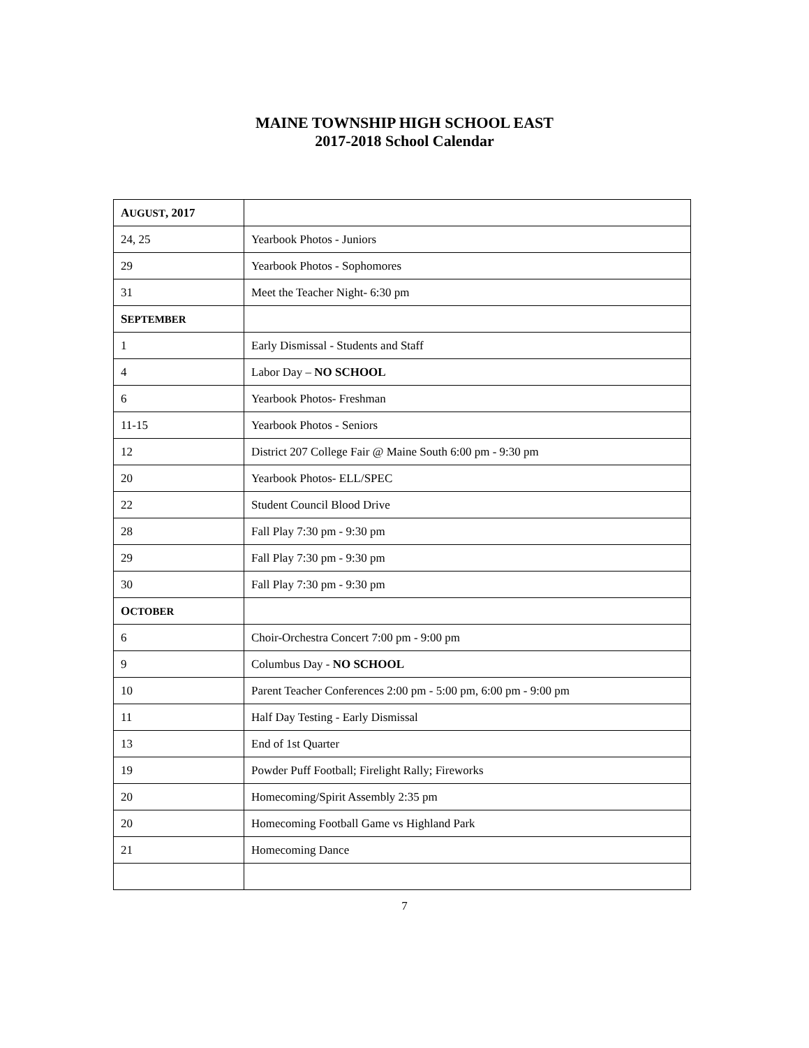MAINE TOWNSHIP HIGH SCHOOL EAST
2017-2018 School Calendar
| A UGUST , 2017 | |
| 24, 25 | Yearbook Photos - Juniors |
| 29 | Yearbook Photos - Sophomores |
| 31 | Meet the Teacher Night- 6:30 pm |
| S EPTEMBER | |
| 1 | Early Dismissal - Students and Staff |
| 4 | Labor Day – NO SCHOOL |
| 6 | Yearbook Photos- Freshman |
| 11-15 | Yearbook Photos - Seniors |
| 12 | District 207 College Fair @ Maine South 6:00 pm - 9:30 pm |
| 20 | Yearbook Photos- ELL/SPEC |
| 22 | Student Council Blood Drive |
| 28 | Fall Play 7:30 pm - 9:30 pm |
| 29 | Fall Play 7:30 pm - 9:30 pm |
| 30 | Fall Play 7:30 pm - 9:30 pm |
| O CTOBER | |
| 6 | Choir-Orchestra Concert 7:00 pm - 9:00 pm |
| 9 | Columbus Day - NO SCHOOL |
| 10 | Parent Teacher Conferences 2:00 pm - 5:00 pm, 6:00 pm - 9:00 pm |
| 11 | Half Day Testing - Early Dismissal |
| 13 | End of 1st Quarter |
| 19 | Powder Puff Football; Firelight Rally; Fireworks |
| 20 | Homecoming/Spirit Assembly 2:35 pm |
| 20 | Homecoming Football Game vs Highland Park |
| 21 | Homecoming Dance |
7